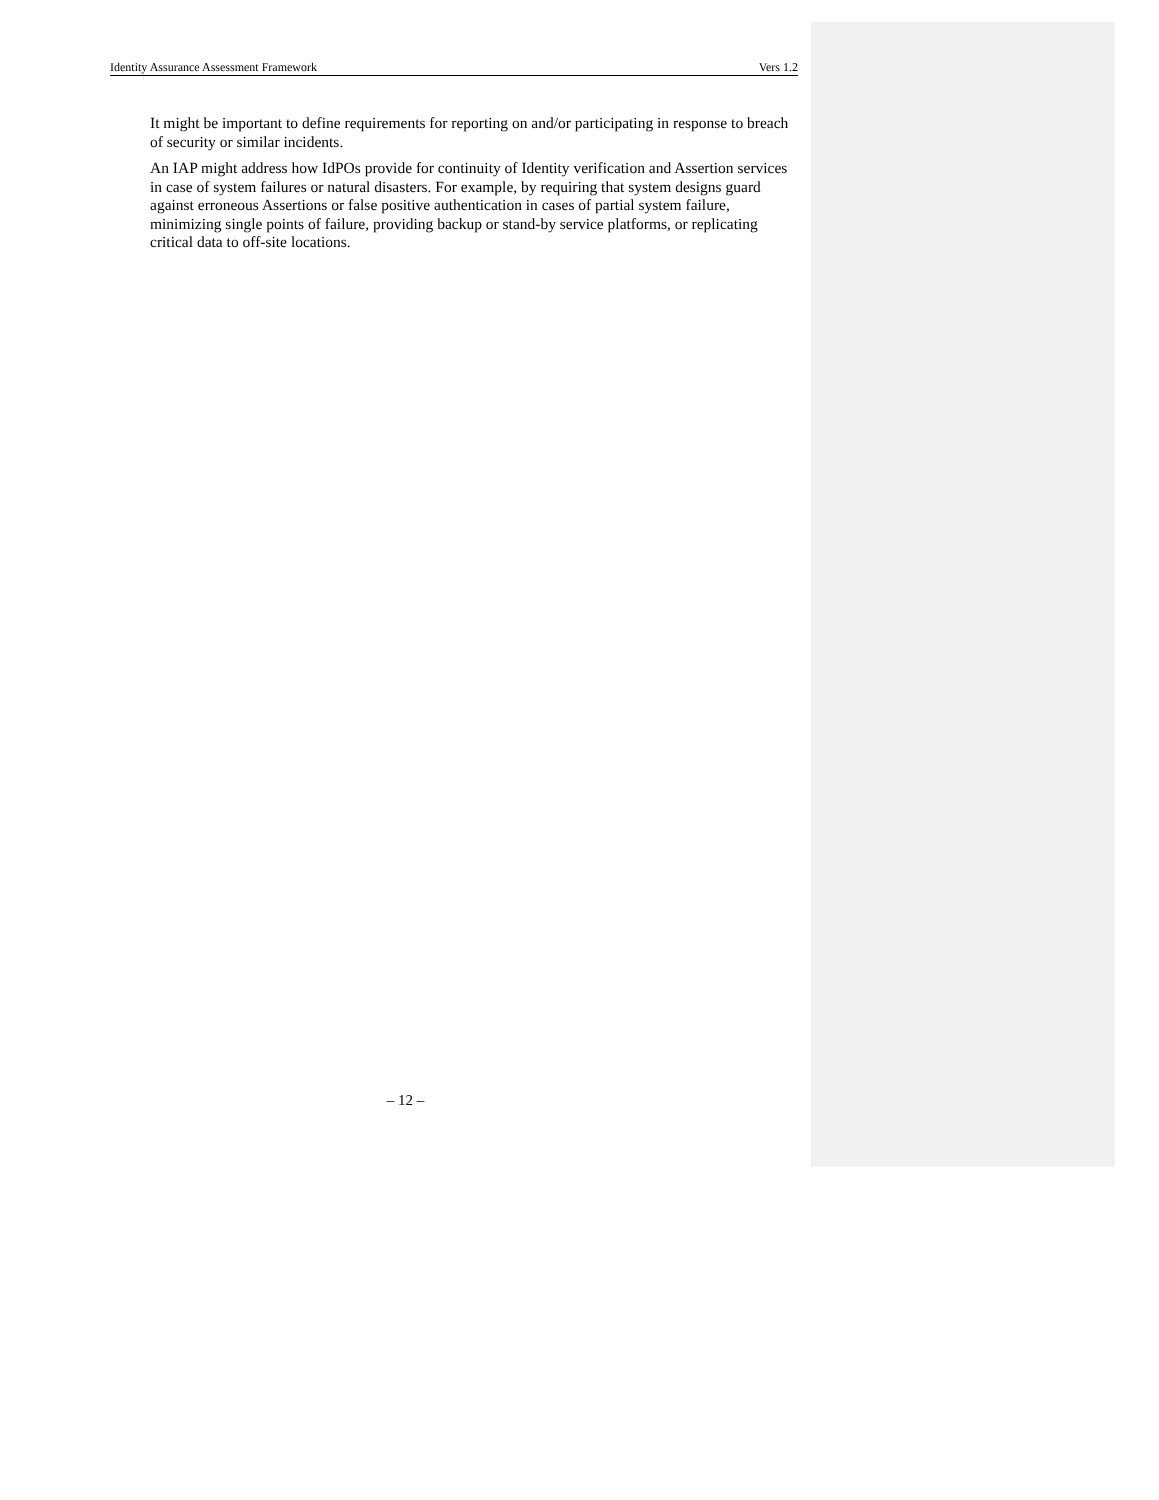Identity Assurance Assessment Framework Vers 1.2
It might be important to define requirements for reporting on and/or participating in response to breach of security or similar incidents.
An IAP might address how IdPOs provide for continuity of Identity verification and Assertion services in case of system failures or natural disasters. For example, by requiring that system designs guard against erroneous Assertions or false positive authentication in cases of partial system failure, minimizing single points of failure, providing backup or stand-by service platforms, or replicating critical data to off-site locations.
– 12 –